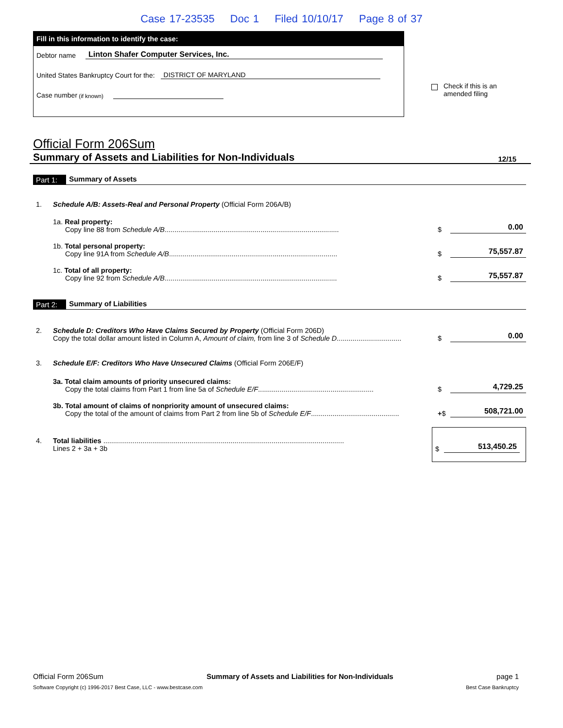Case 17-23535 Doc 1 Filed 10/10/17 Page 8 of 37
Fill in this information to identify the case:
Debtor name Linton Shafer Computer Services, Inc.
United States Bankruptcy Court for the: DISTRICT OF MARYLAND
Case number (if known)
Check if this is an
amended filing
Official Form 206Sum
Summary of Assets and Liabilities for Non-Individuals 12/15
Part 1: Summary of Assets
1. Schedule A/B: Assets-Real and Personal Property (Official Form 206A/B)
1a. Real property:
Copy line 88 from Schedule A/B.........................................................................................
$
0.00
1b. Total personal property:
Copy line 91A from Schedule A/B......................................................................................
$
75,557.87
1c. Total of all property:
Copy line 92 from Schedule A/B........................................................................................
$
75,557.87
Part 2: Summary of Liabilities
2. Schedule D: Creditors Who Have Claims Secured by Property (Official Form 206D)
Copy the total dollar amount listed in Column A, Amount of claim, from line 3 of Schedule D.................................
$
0.00
3. Schedule E/F: Creditors Who Have Unsecured Claims (Official Form 206E/F)
3a. Total claim amounts of priority unsecured claims:
Copy the total claims from Part 1 from line 5a of Schedule E/F...........................................................
$
4,729.25
3b. Total amount of claims of nonpriority amount of unsecured claims:
Copy the total of the amount of claims from Part 2 from line 5b of Schedule E/F.............................................
+$
508,721.00
4. Total liabilities ...........................................................................................................................
Lines 2 + 3a + 3b
$ 513,450.25
Official Form 206Sum Summary of Assets and Liabilities for Non-Individuals page 1
Software Copyright (c) 1996-2017 Best Case, LLC - www.bestcase.com Best Case Bankruptcy